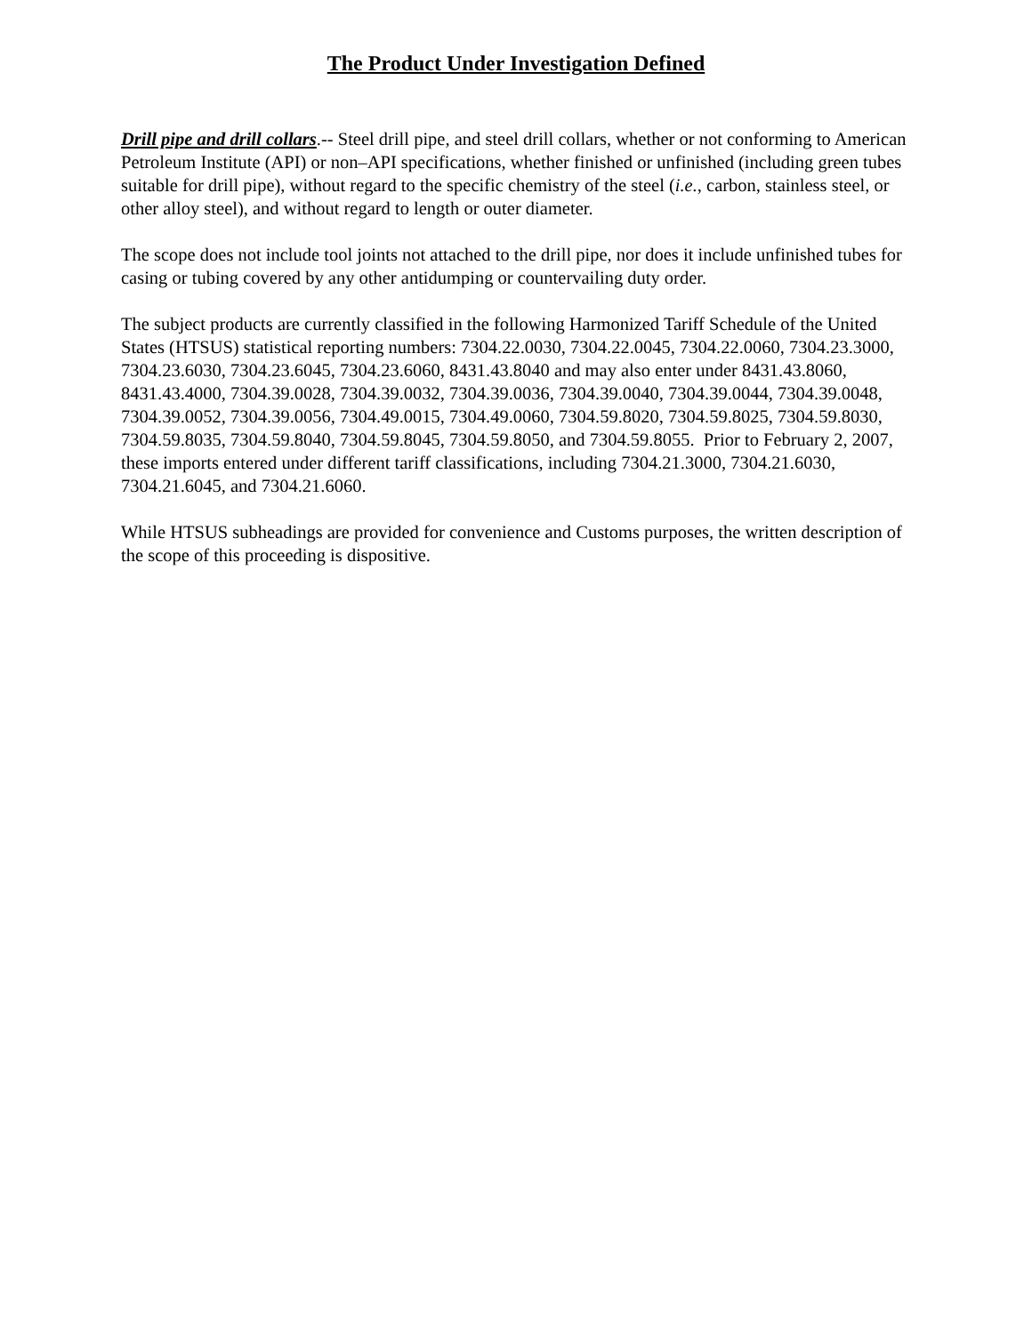The Product Under Investigation Defined
Drill pipe and drill collars.-- Steel drill pipe, and steel drill collars, whether or not conforming to American Petroleum Institute (API) or non–API specifications, whether finished or unfinished (including green tubes suitable for drill pipe), without regard to the specific chemistry of the steel (i.e., carbon, stainless steel, or other alloy steel), and without regard to length or outer diameter.
The scope does not include tool joints not attached to the drill pipe, nor does it include unfinished tubes for casing or tubing covered by any other antidumping or countervailing duty order.
The subject products are currently classified in the following Harmonized Tariff Schedule of the United States (HTSUS) statistical reporting numbers: 7304.22.0030, 7304.22.0045, 7304.22.0060, 7304.23.3000, 7304.23.6030, 7304.23.6045, 7304.23.6060, 8431.43.8040 and may also enter under 8431.43.8060, 8431.43.4000, 7304.39.0028, 7304.39.0032, 7304.39.0036, 7304.39.0040, 7304.39.0044, 7304.39.0048, 7304.39.0052, 7304.39.0056, 7304.49.0015, 7304.49.0060, 7304.59.8020, 7304.59.8025, 7304.59.8030, 7304.59.8035, 7304.59.8040, 7304.59.8045, 7304.59.8050, and 7304.59.8055. Prior to February 2, 2007, these imports entered under different tariff classifications, including 7304.21.3000, 7304.21.6030, 7304.21.6045, and 7304.21.6060.
While HTSUS subheadings are provided for convenience and Customs purposes, the written description of the scope of this proceeding is dispositive.